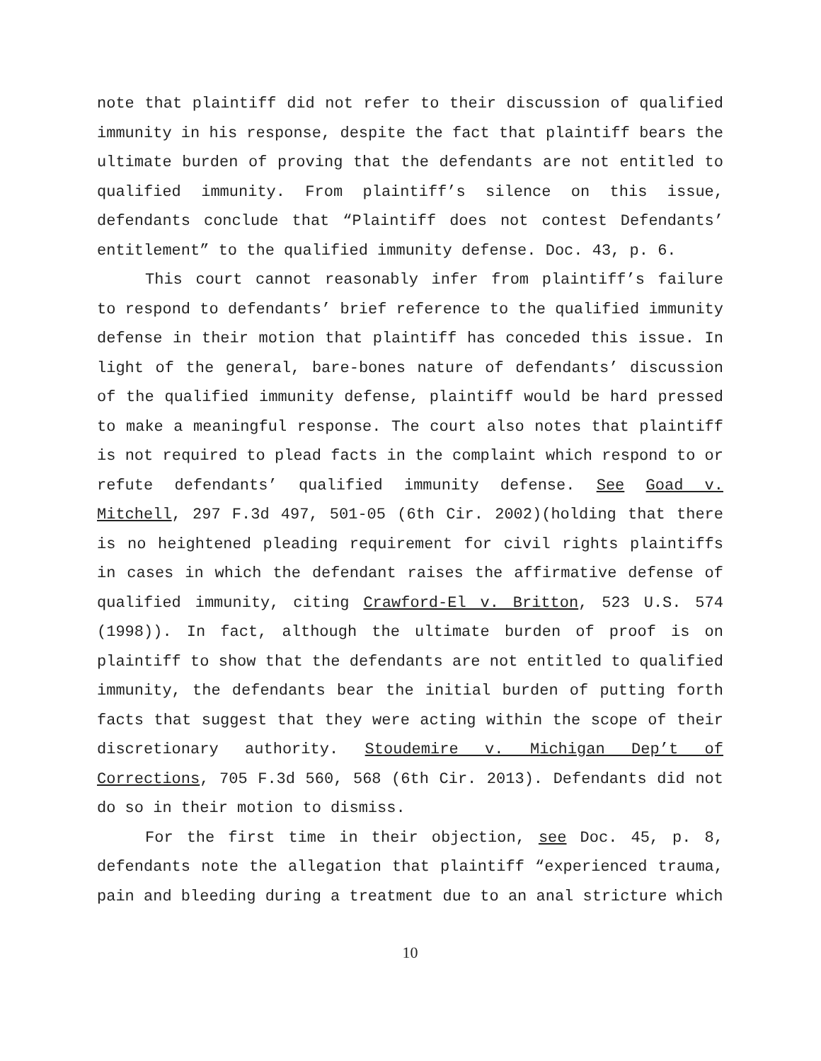note that plaintiff did not refer to their discussion of qualified immunity in his response, despite the fact that plaintiff bears the ultimate burden of proving that the defendants are not entitled to qualified immunity. From plaintiff’s silence on this issue, defendants conclude that “Plaintiff does not contest Defendants’ entitlement” to the qualified immunity defense. Doc. 43, p. 6.
This court cannot reasonably infer from plaintiff’s failure to respond to defendants’ brief reference to the qualified immunity defense in their motion that plaintiff has conceded this issue. In light of the general, bare-bones nature of defendants’ discussion of the qualified immunity defense, plaintiff would be hard pressed to make a meaningful response. The court also notes that plaintiff is not required to plead facts in the complaint which respond to or refute defendants’ qualified immunity defense. See Goad v. Mitchell, 297 F.3d 497, 501-05 (6th Cir. 2002)(holding that there is no heightened pleading requirement for civil rights plaintiffs in cases in which the defendant raises the affirmative defense of qualified immunity, citing Crawford-El v. Britton, 523 U.S. 574 (1998)). In fact, although the ultimate burden of proof is on plaintiff to show that the defendants are not entitled to qualified immunity, the defendants bear the initial burden of putting forth facts that suggest that they were acting within the scope of their discretionary authority. Stoudemire v. Michigan Dep’t of Corrections, 705 F.3d 560, 568 (6th Cir. 2013). Defendants did not do so in their motion to dismiss.
For the first time in their objection, see Doc. 45, p. 8, defendants note the allegation that plaintiff “experienced trauma, pain and bleeding during a treatment due to an anal stricture which
10